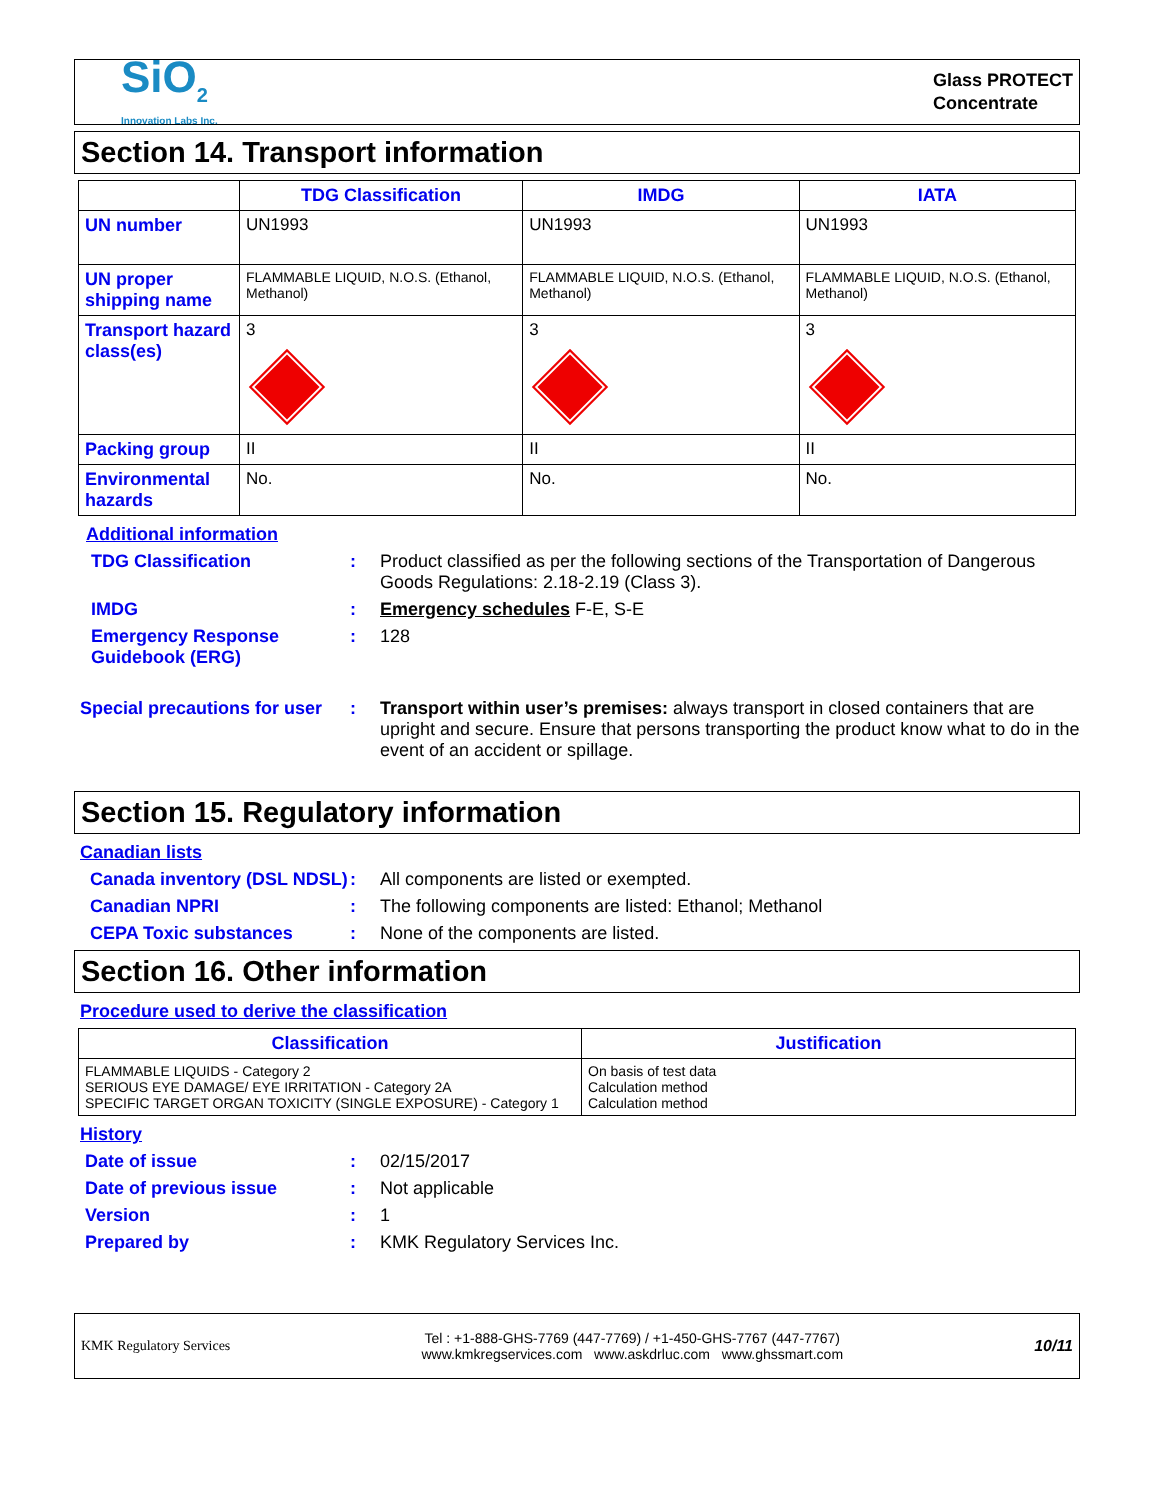SiO<sub>2</sub>
Innovation Labs Inc.
Glass PROTECT
Concentrate
Section 14. Transport information
| | TDG Classification | IMDG | IATA |
| --- | --- | --- | --- |
| UN number | UN1993 | UN1993 | UN1993 |
| UN proper shipping name | FLAMMABLE LIQUID, N.O.S. (Ethanol, Methanol) | FLAMMABLE LIQUID, N.O.S. (Ethanol, Methanol) | FLAMMABLE LIQUID, N.O.S. (Ethanol, Methanol) |
| Transport hazard class(es) | 3 | 3 | 3 |
| Packing group | II | II | II |
| Environmental hazards | No. | No. | No. |
Additional information
TDG Classification : Product classified as per the following sections of the Transportation of Dangerous Goods Regulations: 2.18-2.19 (Class 3).
IMDG : Emergency schedules F-E, S-E
Emergency Response Guidebook (ERG)
: 128
Special precautions for user
: Transport within user’s premises: always transport in closed containers that are upright and secure. Ensure that persons transporting the product know what to do in the event of an accident or spillage.
Section 15. Regulatory information
Canadian lists
Canada inventory (DSL NDSL)
: All components are listed or exempted.
Canadian NPRI : The following components are listed: Ethanol; Methanol
CEPA Toxic substances : None of the components are listed.
Section 16. Other information
Procedure used to derive the classification
| Classification | Justification |
| --- | --- |
| FLAMMABLE LIQUIDS - Category 2 SERIOUS EYE DAMAGE/ EYE IRRITATION - Category 2A SPECIFIC TARGET ORGAN TOXICITY (SINGLE EXPOSURE) - Category 1 | On basis of test data Calculation method Calculation method |
History
Date of issue : 02/15/2017
Date of previous issue : Not applicable
Version : 1
Prepared by : KMK Regulatory Services Inc.
KMK Regulatory Services
Tel : +1-888-GHS-7769 (447-7769) / +1-450-GHS-7767 (447-7767)
www.kmkregservices.com www.askdrluc.com www.ghssmart.com
10/11